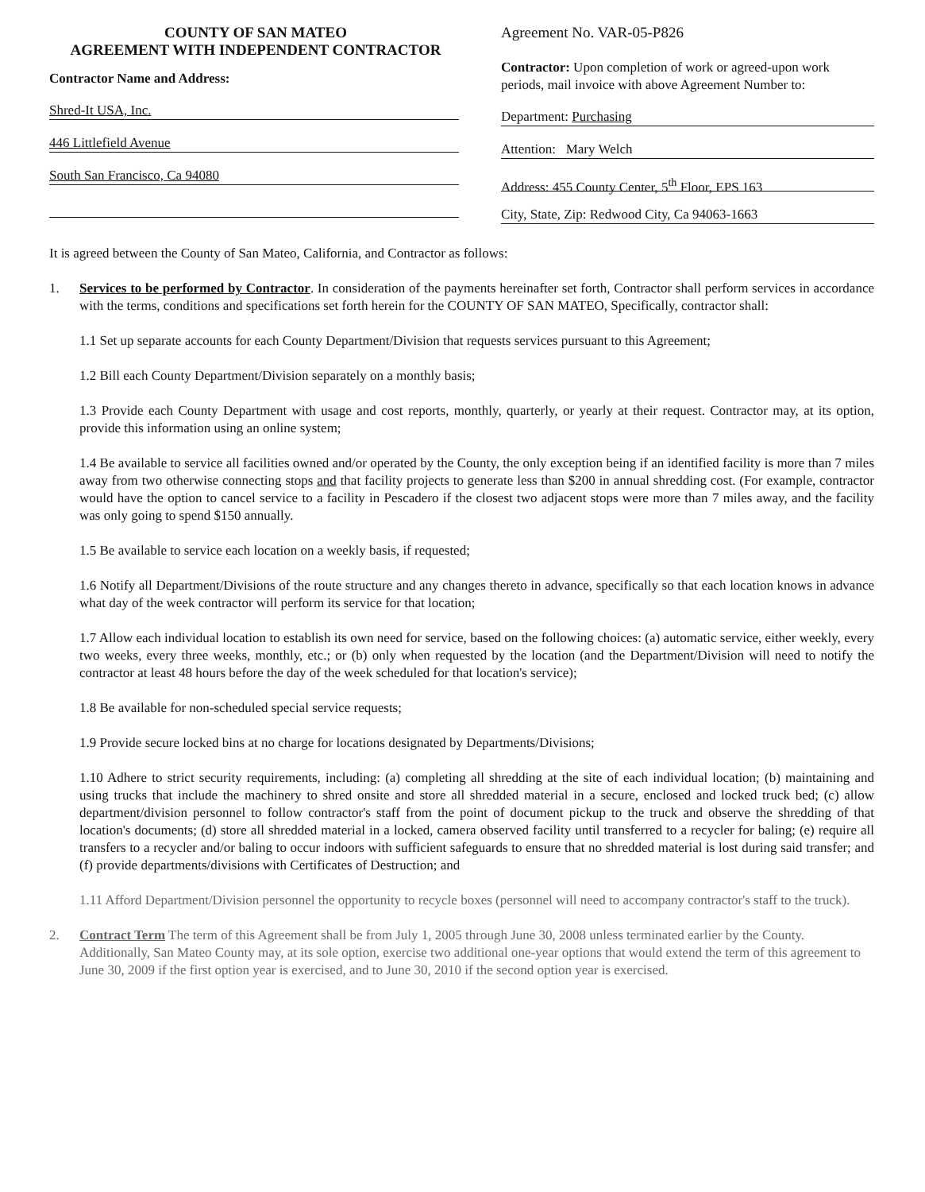COUNTY OF SAN MATEO
AGREEMENT WITH INDEPENDENT CONTRACTOR
Contractor Name and Address:
Shred-It USA, Inc.
446 Littlefield Avenue
South San Francisco, Ca 94080
Agreement No. VAR-05-P826
Contractor: Upon completion of work or agreed-upon work periods, mail invoice with above Agreement Number to:
Department: Purchasing
Attention: Mary Welch
Address: 455 County Center, 5<sup>th</sup> Floor, EPS 163
City, State, Zip: Redwood City, Ca 94063-1663
It is agreed between the County of San Mateo, California, and Contractor as follows:
1. Services to be performed by Contractor. In consideration of the payments hereinafter set forth, Contractor shall perform services in accordance with the terms, conditions and specifications set forth herein for the COUNTY OF SAN MATEO, Specifically, contractor shall:
1.1 Set up separate accounts for each County Department/Division that requests services pursuant to this Agreement;
1.2 Bill each County Department/Division separately on a monthly basis;
1.3 Provide each County Department with usage and cost reports, monthly, quarterly, or yearly at their request. Contractor may, at its option, provide this information using an online system;
1.4 Be available to service all facilities owned and/or operated by the County, the only exception being if an identified facility is more than 7 miles away from two otherwise connecting stops and that facility projects to generate less than $200 in annual shredding cost. (For example, contractor would have the option to cancel service to a facility in Pescadero if the closest two adjacent stops were more than 7 miles away, and the facility was only going to spend $150 annually.
1.5 Be available to service each location on a weekly basis, if requested;
1.6 Notify all Department/Divisions of the route structure and any changes thereto in advance, specifically so that each location knows in advance what day of the week contractor will perform its service for that location;
1.7 Allow each individual location to establish its own need for service, based on the following choices: (a) automatic service, either weekly, every two weeks, every three weeks, monthly, etc.; or (b) only when requested by the location (and the Department/Division will need to notify the contractor at least 48 hours before the day of the week scheduled for that location's service);
1.8 Be available for non-scheduled special service requests;
1.9 Provide secure locked bins at no charge for locations designated by Departments/Divisions;
1.10 Adhere to strict security requirements, including: (a) completing all shredding at the site of each individual location; (b) maintaining and using trucks that include the machinery to shred onsite and store all shredded material in a secure, enclosed and locked truck bed; (c) allow department/division personnel to follow contractor's staff from the point of document pickup to the truck and observe the shredding of that location's documents; (d) store all shredded material in a locked, camera observed facility until transferred to a recycler for baling; (e) require all transfers to a recycler and/or baling to occur indoors with sufficient safeguards to ensure that no shredded material is lost during said transfer; and (f) provide departments/divisions with Certificates of Destruction; and
1.11 Afford Department/Division personnel the opportunity to recycle boxes (personnel will need to accompany contractor's staff to the truck).
2. Contract Term The term of this Agreement shall be from July 1, 2005 through June 30, 2008 unless terminated earlier by the County. Additionally, San Mateo County may, at its sole option, exercise two additional one-year options that would extend the term of this agreement to June 30, 2009 if the first option year is exercised, and to June 30, 2010 if the second option year is exercised.